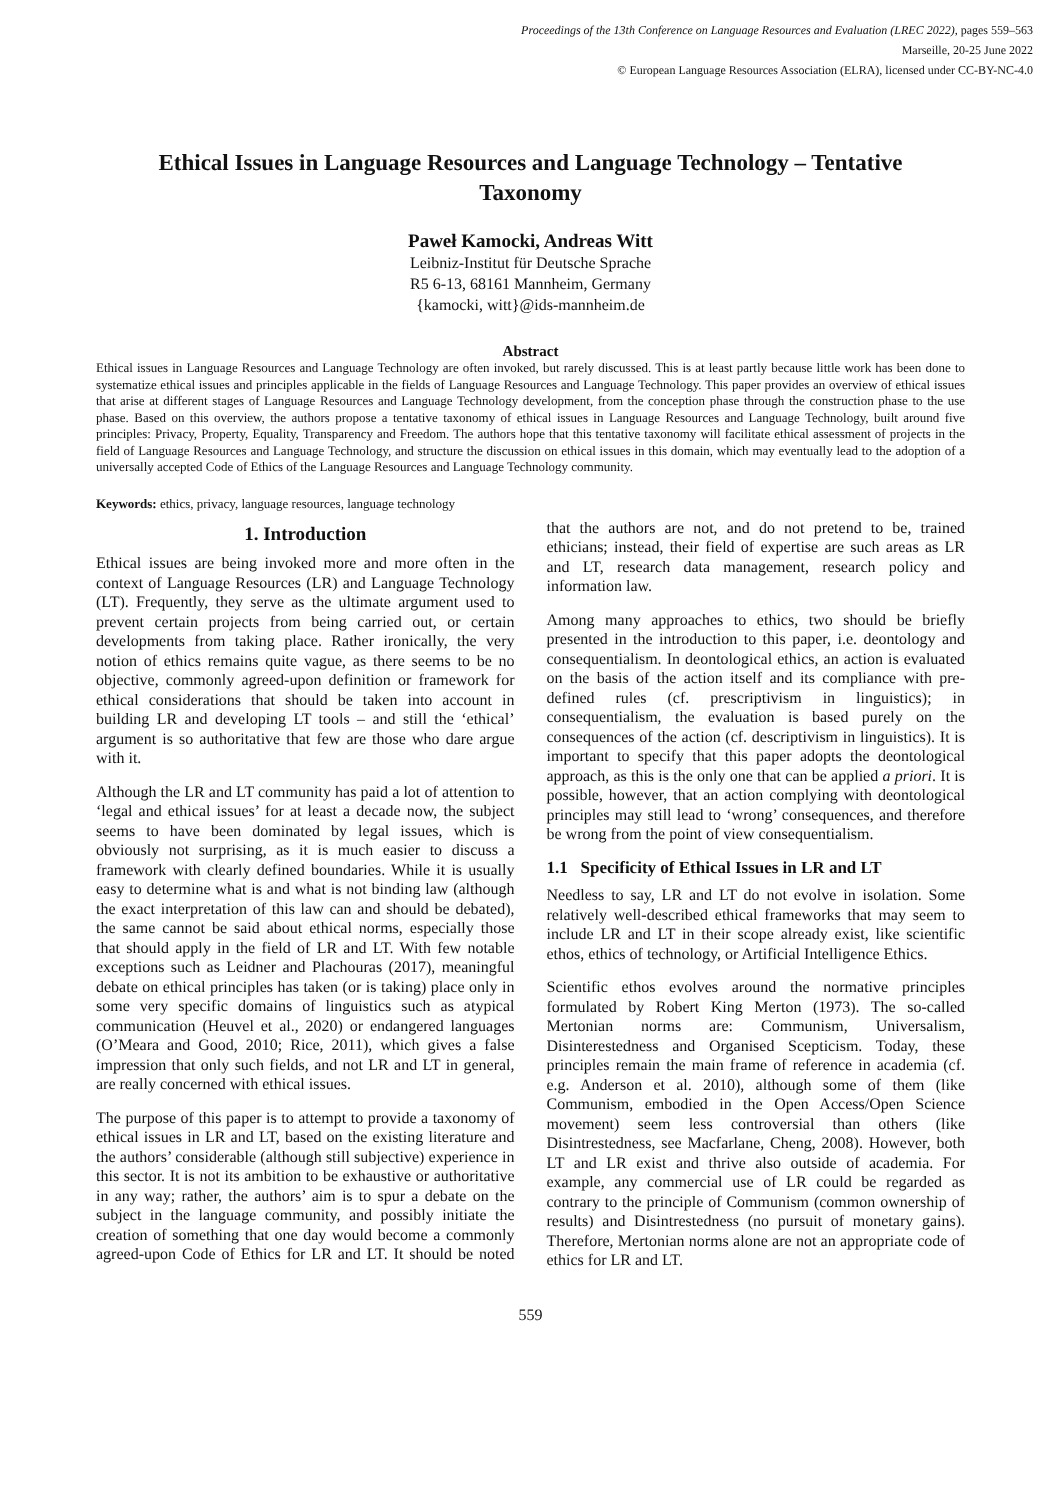Proceedings of the 13th Conference on Language Resources and Evaluation (LREC 2022), pages 559–563
Marseille, 20-25 June 2022
© European Language Resources Association (ELRA), licensed under CC-BY-NC-4.0
Ethical Issues in Language Resources and Language Technology – Tentative Taxonomy
Paweł Kamocki, Andreas Witt
Leibniz-Institut für Deutsche Sprache
R5 6-13, 68161 Mannheim, Germany
{kamocki, witt}@ids-mannheim.de
Abstract
Ethical issues in Language Resources and Language Technology are often invoked, but rarely discussed. This is at least partly because little work has been done to systematize ethical issues and principles applicable in the fields of Language Resources and Language Technology. This paper provides an overview of ethical issues that arise at different stages of Language Resources and Language Technology development, from the conception phase through the construction phase to the use phase. Based on this overview, the authors propose a tentative taxonomy of ethical issues in Language Resources and Language Technology, built around five principles: Privacy, Property, Equality, Transparency and Freedom. The authors hope that this tentative taxonomy will facilitate ethical assessment of projects in the field of Language Resources and Language Technology, and structure the discussion on ethical issues in this domain, which may eventually lead to the adoption of a universally accepted Code of Ethics of the Language Resources and Language Technology community.
Keywords: ethics, privacy, language resources, language technology
1. Introduction
Ethical issues are being invoked more and more often in the context of Language Resources (LR) and Language Technology (LT). Frequently, they serve as the ultimate argument used to prevent certain projects from being carried out, or certain developments from taking place. Rather ironically, the very notion of ethics remains quite vague, as there seems to be no objective, commonly agreed-upon definition or framework for ethical considerations that should be taken into account in building LR and developing LT tools – and still the ‘ethical’ argument is so authoritative that few are those who dare argue with it.
Although the LR and LT community has paid a lot of attention to ‘legal and ethical issues’ for at least a decade now, the subject seems to have been dominated by legal issues, which is obviously not surprising, as it is much easier to discuss a framework with clearly defined boundaries. While it is usually easy to determine what is and what is not binding law (although the exact interpretation of this law can and should be debated), the same cannot be said about ethical norms, especially those that should apply in the field of LR and LT. With few notable exceptions such as Leidner and Plachouras (2017), meaningful debate on ethical principles has taken (or is taking) place only in some very specific domains of linguistics such as atypical communication (Heuvel et al., 2020) or endangered languages (O’Meara and Good, 2010; Rice, 2011), which gives a false impression that only such fields, and not LR and LT in general, are really concerned with ethical issues.
The purpose of this paper is to attempt to provide a taxonomy of ethical issues in LR and LT, based on the existing literature and the authors’ considerable (although still subjective) experience in this sector. It is not its ambition to be exhaustive or authoritative in any way; rather, the authors’ aim is to spur a debate on the subject in the language community, and possibly initiate the creation of something that one day would become a commonly agreed-upon Code of Ethics for LR and LT. It should be noted that the authors are not, and do not pretend to be, trained ethicians; instead, their field of expertise are such areas as LR and LT, research data management, research policy and information law.
Among many approaches to ethics, two should be briefly presented in the introduction to this paper, i.e. deontology and consequentialism. In deontological ethics, an action is evaluated on the basis of the action itself and its compliance with pre-defined rules (cf. prescriptivism in linguistics); in consequentialism, the evaluation is based purely on the consequences of the action (cf. descriptivism in linguistics). It is important to specify that this paper adopts the deontological approach, as this is the only one that can be applied a priori. It is possible, however, that an action complying with deontological principles may still lead to ‘wrong’ consequences, and therefore be wrong from the point of view consequentialism.
1.1 Specificity of Ethical Issues in LR and LT
Needless to say, LR and LT do not evolve in isolation. Some relatively well-described ethical frameworks that may seem to include LR and LT in their scope already exist, like scientific ethos, ethics of technology, or Artificial Intelligence Ethics.
Scientific ethos evolves around the normative principles formulated by Robert King Merton (1973). The so-called Mertonian norms are: Communism, Universalism, Disinterestedness and Organised Scepticism. Today, these principles remain the main frame of reference in academia (cf. e.g. Anderson et al. 2010), although some of them (like Communism, embodied in the Open Access/Open Science movement) seem less controversial than others (like Disintrestedness, see Macfarlane, Cheng, 2008). However, both LT and LR exist and thrive also outside of academia. For example, any commercial use of LR could be regarded as contrary to the principle of Communism (common ownership of results) and Disintrestedness (no pursuit of monetary gains). Therefore, Mertonian norms alone are not an appropriate code of ethics for LR and LT.
559